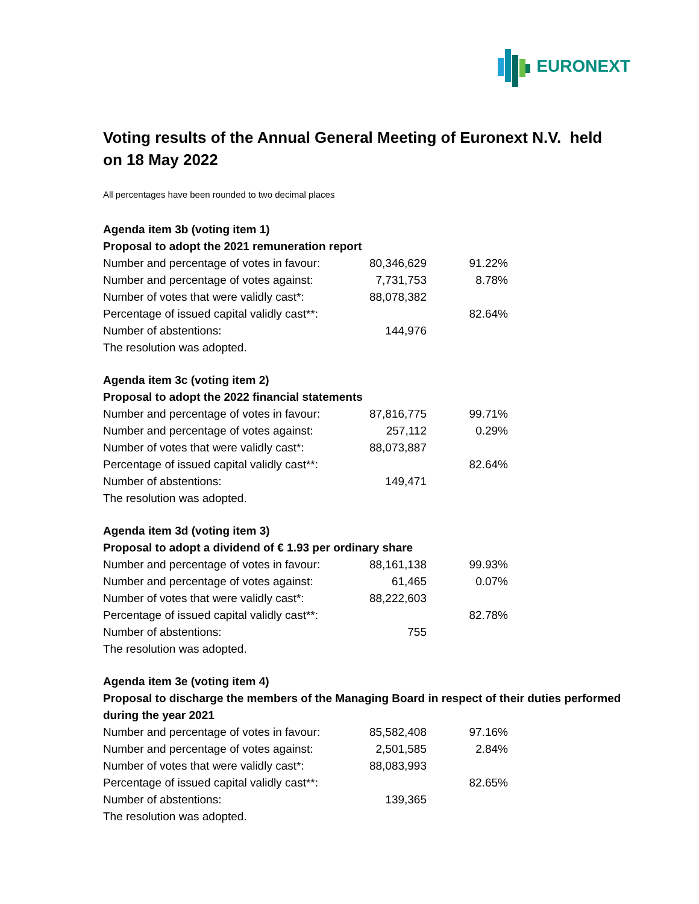EURONEXT
Voting results of the Annual General Meeting of Euronext N.V. held on 18 May 2022
All percentages have been rounded to two decimal places
Agenda item 3b (voting item 1)
Proposal to adopt the 2021 remuneration report
| Number and percentage of votes in favour: | 80,346,629 | 91.22% |
| Number and percentage of votes against: | 7,731,753 | 8.78% |
| Number of votes that were validly cast*: | 88,078,382 | |
| Percentage of issued capital validly cast**: | | 82.64% |
| Number of abstentions: | 144,976 | |
| The resolution was adopted. | | |
Agenda item 3c (voting item 2)
Proposal to adopt the 2022 financial statements
| Number and percentage of votes in favour: | 87,816,775 | 99.71% |
| Number and percentage of votes against: | 257,112 | 0.29% |
| Number of votes that were validly cast*: | 88,073,887 | |
| Percentage of issued capital validly cast**: | | 82.64% |
| Number of abstentions: | 149,471 | |
| The resolution was adopted. | | |
Agenda item 3d (voting item 3)
Proposal to adopt a dividend of € 1.93 per ordinary share
| Number and percentage of votes in favour: | 88,161,138 | 99.93% |
| Number and percentage of votes against: | 61,465 | 0.07% |
| Number of votes that were validly cast*: | 88,222,603 | |
| Percentage of issued capital validly cast**: | | 82.78% |
| Number of abstentions: | 755 | |
| The resolution was adopted. | | |
Agenda item 3e (voting item 4)
Proposal to discharge the members of the Managing Board in respect of their duties performed during the year 2021
| Number and percentage of votes in favour: | 85,582,408 | 97.16% |
| Number and percentage of votes against: | 2,501,585 | 2.84% |
| Number of votes that were validly cast*: | 88,083,993 | |
| Percentage of issued capital validly cast**: | | 82.65% |
| Number of abstentions: | 139,365 | |
| The resolution was adopted. | | |